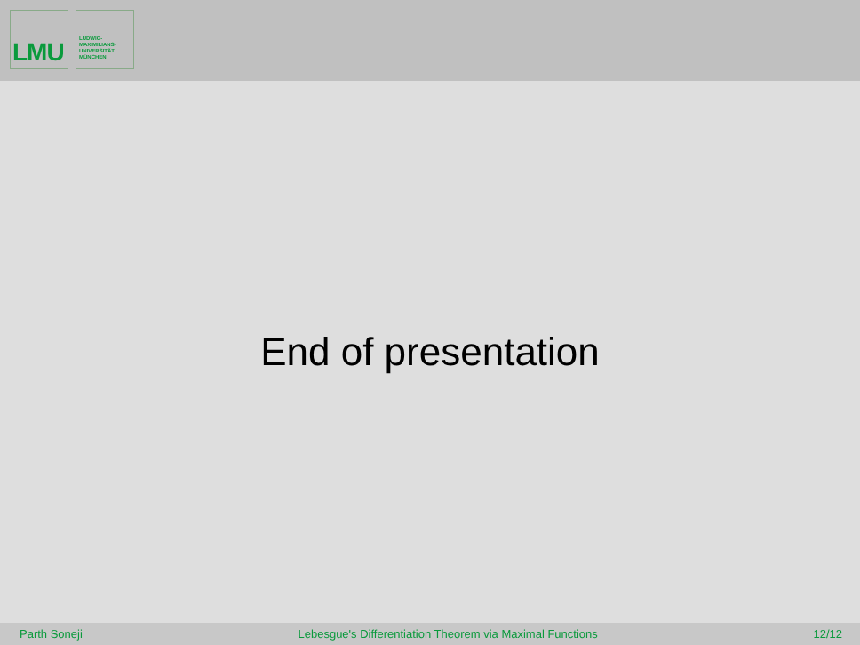LMU
LUDWIG-
MAXIMILIANS-
UNIVERSITÄT
MÜNCHEN
End of presentation
Parth Soneji Lebesgue's Differentiation Theorem via Maximal Functions 12/12